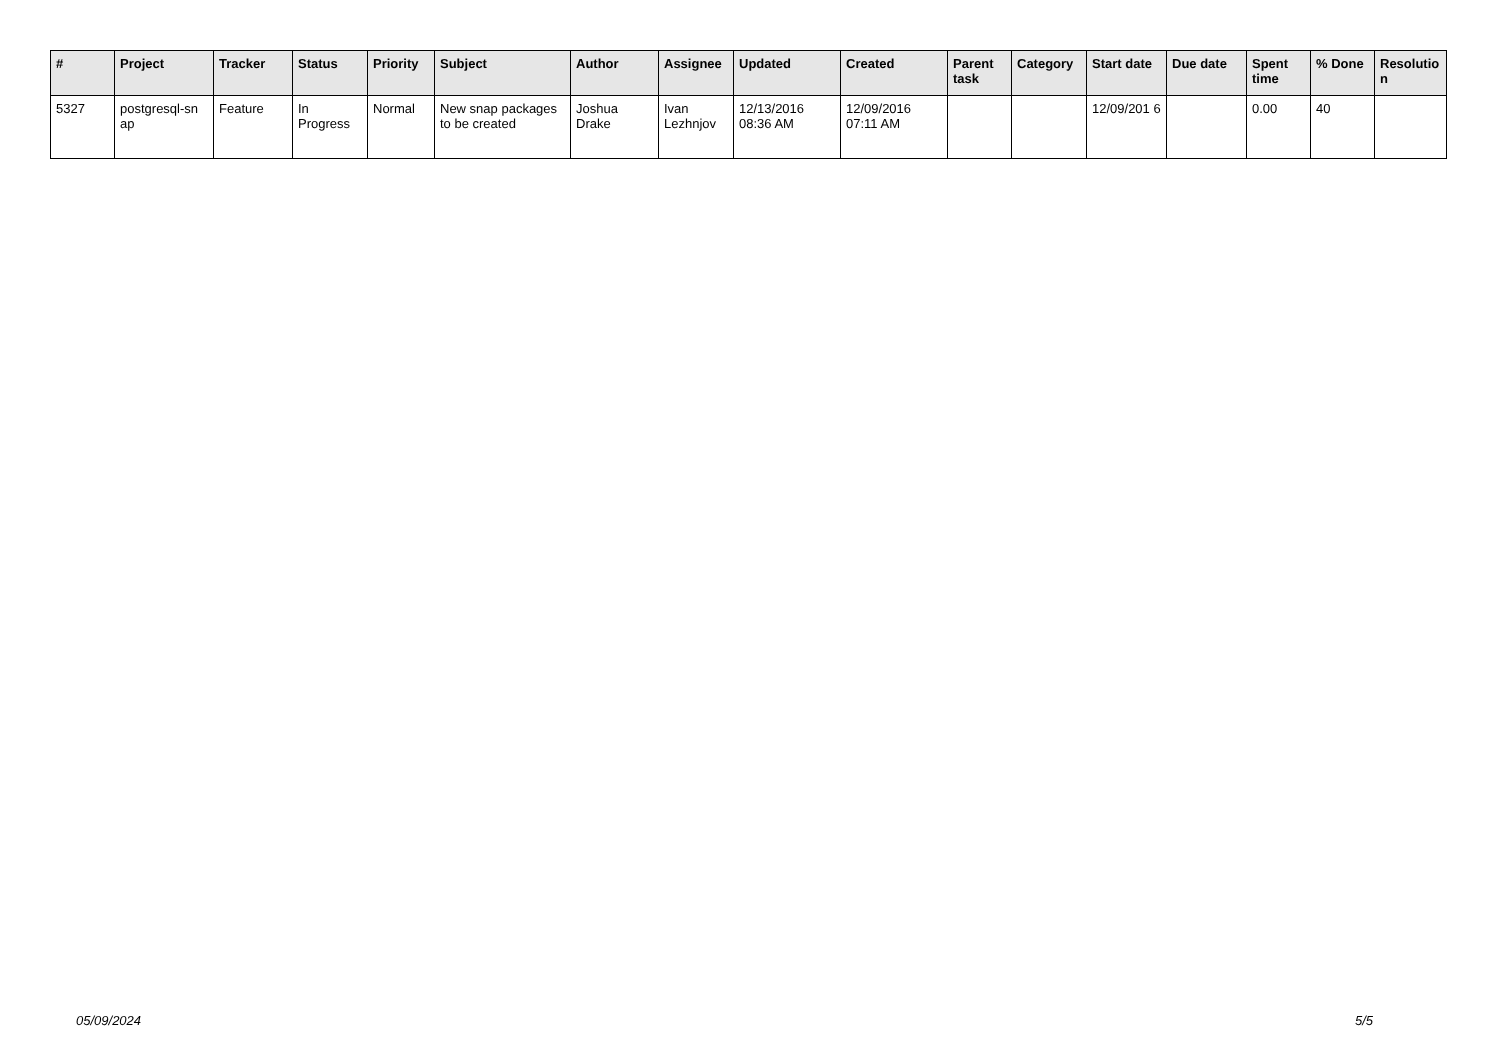| # | Project | Tracker | Status | Priority | Subject | Author | Assignee | Updated | Created | Parent task | Category | Start date | Due date | Spent time | % Done | Resolutio n |
| --- | --- | --- | --- | --- | --- | --- | --- | --- | --- | --- | --- | --- | --- | --- | --- | --- |
| 5327 | postgresql-sn ap | Feature | In Progress | Normal | New snap packages to be created | Joshua Drake | Ivan Lezhnjov | 12/13/2016 08:36 AM | 12/09/2016 07:11 AM | | | 12/09/201 6 | | 0.00 | 40 | |
05/09/2024 5/5